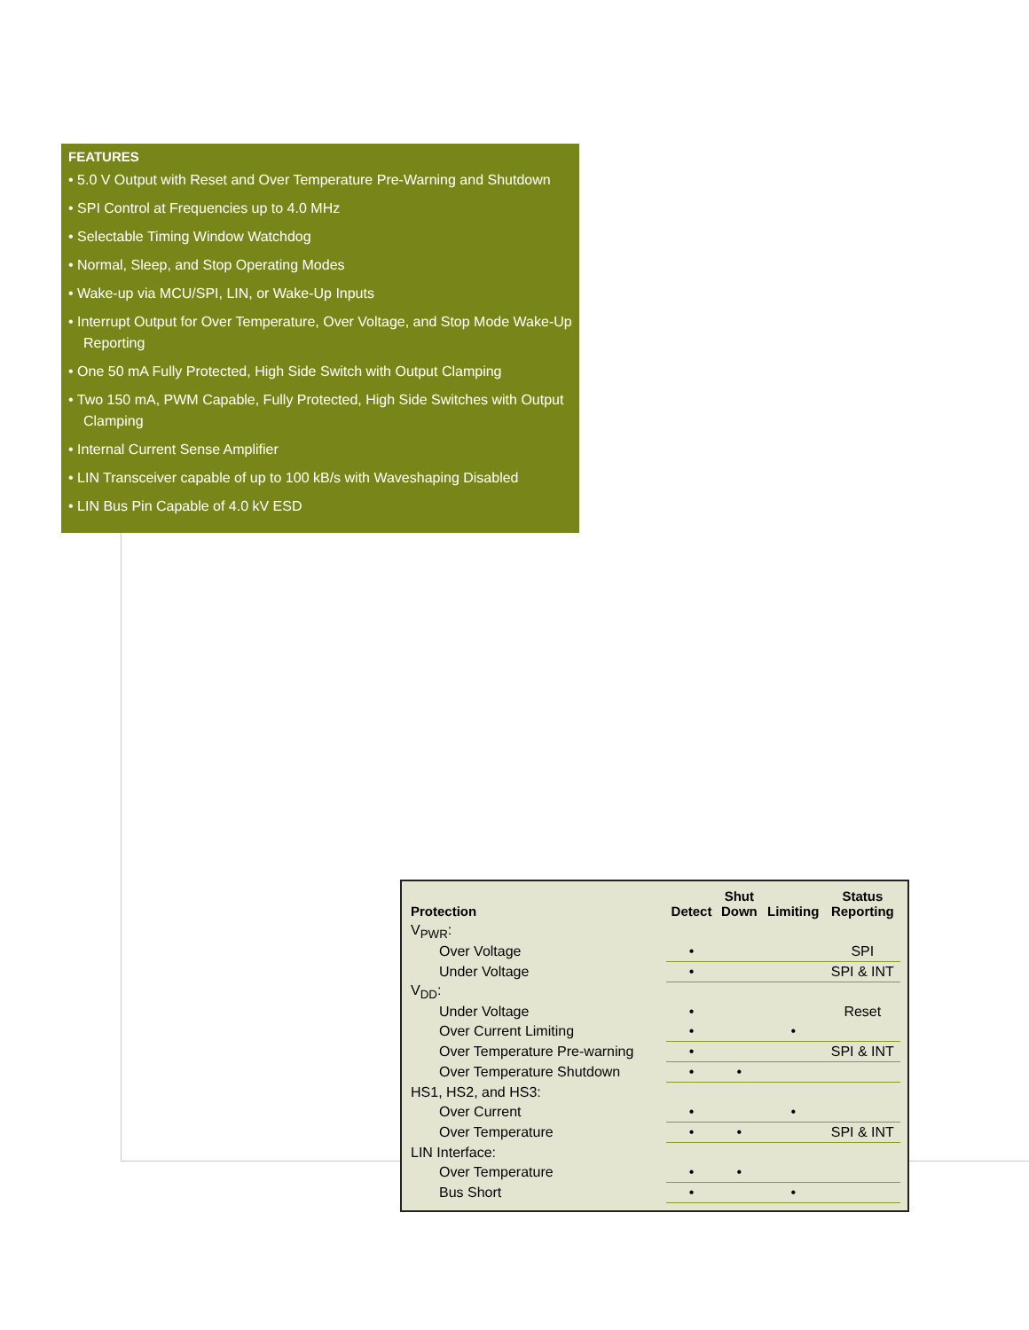FEATURES
• 5.0 V Output with Reset and Over Temperature Pre-Warning and Shutdown
• SPI Control at Frequencies up to 4.0 MHz
• Selectable Timing Window Watchdog
• Normal, Sleep, and Stop Operating Modes
• Wake-up via MCU/SPI, LIN, or Wake-Up Inputs
• Interrupt Output for Over Temperature, Over Voltage, and Stop Mode Wake-Up Reporting
• One 50 mA Fully Protected, High Side Switch with Output Clamping
• Two 150 mA, PWM Capable, Fully Protected, High Side Switches with Output Clamping
• Internal Current Sense Amplifier
• LIN Transceiver capable of up to 100 kB/s with Waveshaping Disabled
• LIN Bus Pin Capable of 4.0 kV ESD
| Protection | Detect | Shut Down | Limiting | Status Reporting |
| --- | --- | --- | --- | --- |
| V<sub>PWR</sub>: | | | | |
| Over Voltage | • | | | SPI |
| Under Voltage | • | | | SPI & INT |
| V<sub>DD</sub>: | | | | |
| Under Voltage | • | | | Reset |
| Over Current Limiting | • | | • | |
| Over Temperature Pre-warning | • | | | SPI & INT |
| Over Temperature Shutdown | • | • | | |
| HS1, HS2, and HS3: | | | | |
| Over Current | • | | • | |
| Over Temperature | • | • | | SPI & INT |
| LIN Interface: | | | | |
| Over Temperature | • | • | | |
| Bus Short | • | | • | |